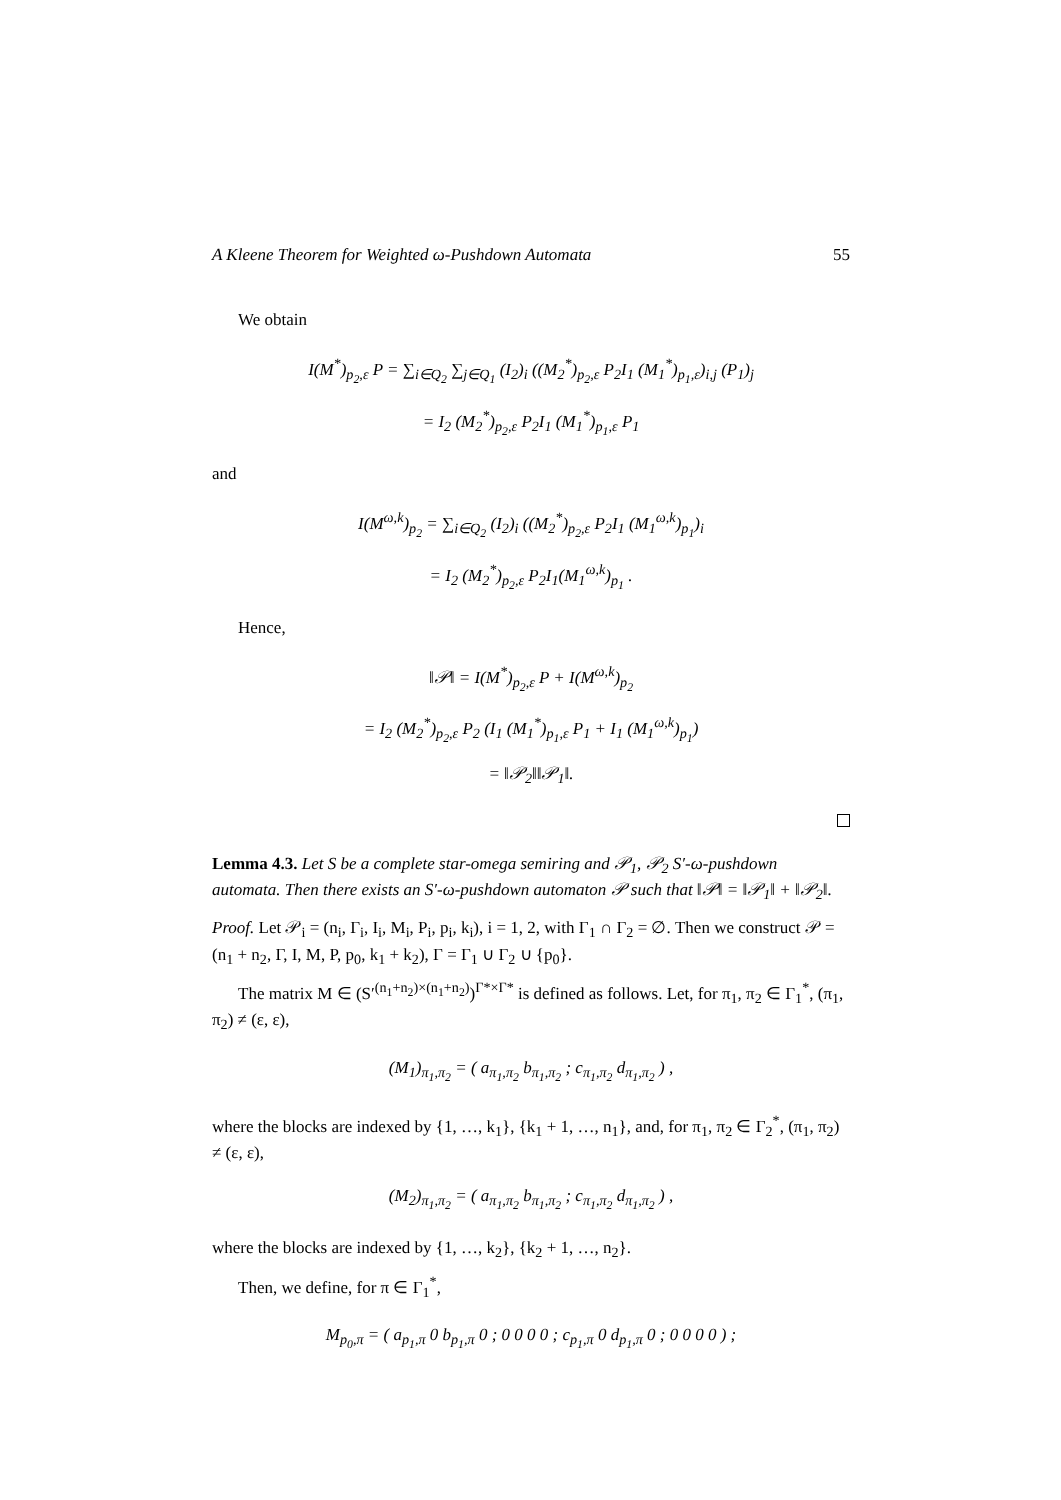A Kleene Theorem for Weighted ω-Pushdown Automata 55
We obtain
I(M<sup>*</sup>)<sub>p<sub>2</sub>,ε</sub> P = ∑<sub>i∈Q<sub>2</sub></sub> ∑<sub>j∈Q<sub>1</sub></sub> (I<sub>2</sub>)<sub>i</sub> ((M<sub>2</sub><sup>*</sup>)<sub>p<sub>2</sub>,ε</sub> P<sub>2</sub>I<sub>1</sub> (M<sub>1</sub><sup>*</sup>)<sub>p<sub>1</sub>,ε</sub>)<sub>i,j</sub> (P<sub>1</sub>)<sub>j</sub>
= I<sub>2</sub> (M<sub>2</sub><sup>*</sup>)<sub>p<sub>2</sub>,ε</sub> P<sub>2</sub>I<sub>1</sub> (M<sub>1</sub><sup>*</sup>)<sub>p<sub>1</sub>,ε</sub> P<sub>1</sub>
and
I(M<sup>ω,k</sup>)<sub>p<sub>2</sub></sub> = ∑<sub>i∈Q<sub>2</sub></sub> (I<sub>2</sub>)<sub>i</sub> ((M<sub>2</sub><sup>*</sup>)<sub>p<sub>2</sub>,ε</sub> P<sub>2</sub>I<sub>1</sub> (M<sub>1</sub><sup>ω,k</sup>)<sub>p<sub>1</sub></sub>)<sub>i</sub>
= I<sub>2</sub> (M<sub>2</sub><sup>*</sup>)<sub>p<sub>2</sub>,ε</sub> P<sub>2</sub>I<sub>1</sub>(M<sub>1</sub><sup>ω,k</sup>)<sub>p<sub>1</sub></sub> .
Hence,
‖𝒫‖ = I(M<sup>*</sup>)<sub>p<sub>2</sub>,ε</sub> P + I(M<sup>ω,k</sup>)<sub>p<sub>2</sub></sub>
= I<sub>2</sub> (M<sub>2</sub><sup>*</sup>)<sub>p<sub>2</sub>,ε</sub> P<sub>2</sub> (I<sub>1</sub> (M<sub>1</sub><sup>*</sup>)<sub>p<sub>1</sub>,ε</sub> P<sub>1</sub> + I<sub>1</sub> (M<sub>1</sub><sup>ω,k</sup>)<sub>p<sub>1</sub></sub>)
= ‖𝒫<sub>2</sub>‖‖𝒫<sub>1</sub>‖.
Lemma 4.3. Let S be a complete star-omega semiring and 𝒫<sub>1</sub>, 𝒫<sub>2</sub> S′-ω-pushdown automata. Then there exists an S′-ω-pushdown automaton 𝒫 such that ‖𝒫‖ = ‖𝒫<sub>1</sub>‖ + ‖𝒫<sub>2</sub>‖.
Proof. Let 𝒫<sub>i</sub> = (n<sub>i</sub>, Γ<sub>i</sub>, I<sub>i</sub>, M<sub>i</sub>, P<sub>i</sub>, p<sub>i</sub>, k<sub>i</sub>), i = 1, 2, with Γ<sub>1</sub> ∩ Γ<sub>2</sub> = ∅. Then we construct 𝒫 = (n<sub>1</sub> + n<sub>2</sub>, Γ, I, M, P, p<sub>0</sub>, k<sub>1</sub> + k<sub>2</sub>), Γ = Γ<sub>1</sub> ∪ Γ<sub>2</sub> ∪ {p<sub>0</sub>}.
The matrix M ∈ (S′<sup>(n<sub>1</sub>+n<sub>2</sub>)×(n<sub>1</sub>+n<sub>2</sub>)</sup>)<sup>Γ*×Γ*</sup> is defined as follows. Let, for π<sub>1</sub>, π<sub>2</sub> ∈ Γ<sub>1</sub><sup>*</sup>, (π<sub>1</sub>, π<sub>2</sub>) ≠ (ε, ε),
(M<sub>1</sub>)<sub>π<sub>1</sub>,π<sub>2</sub></sub> = ( a<sub>π<sub>1</sub>,π<sub>2</sub></sub> b<sub>π<sub>1</sub>,π<sub>2</sub></sub> ; c<sub>π<sub>1</sub>,π<sub>2</sub></sub> d<sub>π<sub>1</sub>,π<sub>2</sub></sub> ) ,
where the blocks are indexed by {1, …, k<sub>1</sub>}, {k<sub>1</sub> + 1, …, n<sub>1</sub>}, and, for π<sub>1</sub>, π<sub>2</sub> ∈ Γ<sub>2</sub><sup>*</sup>, (π<sub>1</sub>, π<sub>2</sub>) ≠ (ε, ε),
(M<sub>2</sub>)<sub>π<sub>1</sub>,π<sub>2</sub></sub> = ( a<sub>π<sub>1</sub>,π<sub>2</sub></sub> b<sub>π<sub>1</sub>,π<sub>2</sub></sub> ; c<sub>π<sub>1</sub>,π<sub>2</sub></sub> d<sub>π<sub>1</sub>,π<sub>2</sub></sub> ) ,
where the blocks are indexed by {1, …, k<sub>2</sub>}, {k<sub>2</sub> + 1, …, n<sub>2</sub>}.
Then, we define, for π ∈ Γ<sub>1</sub><sup>*</sup>,
M<sub>p<sub>0</sub>,π</sub> = ( a<sub>p<sub>1</sub>,π</sub> 0 b<sub>p<sub>1</sub>,π</sub> 0 ; 0 0 0 0 ; c<sub>p<sub>1</sub>,π</sub> 0 d<sub>p<sub>1</sub>,π</sub> 0 ; 0 0 0 0 ) ;